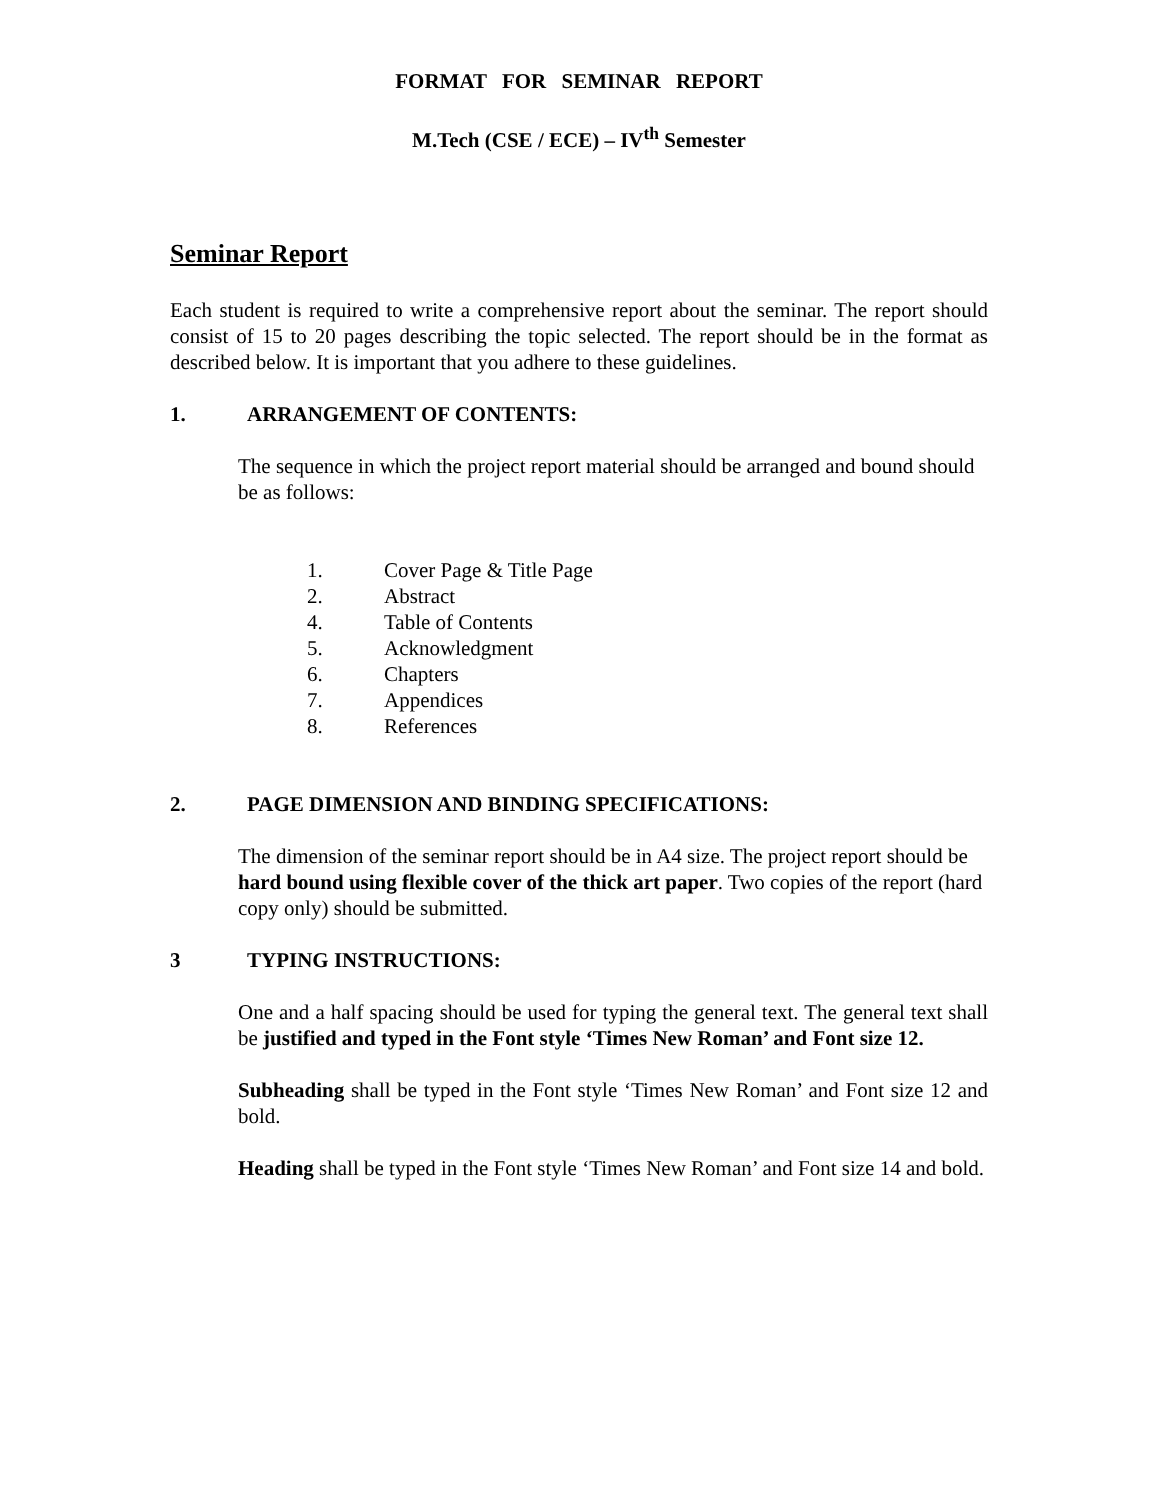FORMAT FOR SEMINAR REPORT
M.Tech (CSE / ECE) – IV<sup>th</sup> Semester
Seminar Report
Each student is required to write a comprehensive report about the seminar. The report should consist of 15 to 20 pages describing the topic selected. The report should be in the format as described below. It is important that you adhere to these guidelines.
1. ARRANGEMENT OF CONTENTS:
The sequence in which the project report material should be arranged and bound should be as follows:
1. Cover Page & Title Page
2. Abstract
4. Table of Contents
5. Acknowledgment
6. Chapters
7. Appendices
8. References
2. PAGE DIMENSION AND BINDING SPECIFICATIONS:
The dimension of the seminar report should be in A4 size. The project report should be hard bound using flexible cover of the thick art paper. Two copies of the report (hard copy only) should be submitted.
3 TYPING INSTRUCTIONS:
One and a half spacing should be used for typing the general text. The general text shall be justified and typed in the Font style ‘Times New Roman’ and Font size 12.
Subheading shall be typed in the Font style ‘Times New Roman’ and Font size 12 and bold.
Heading shall be typed in the Font style ‘Times New Roman’ and Font size 14 and bold.